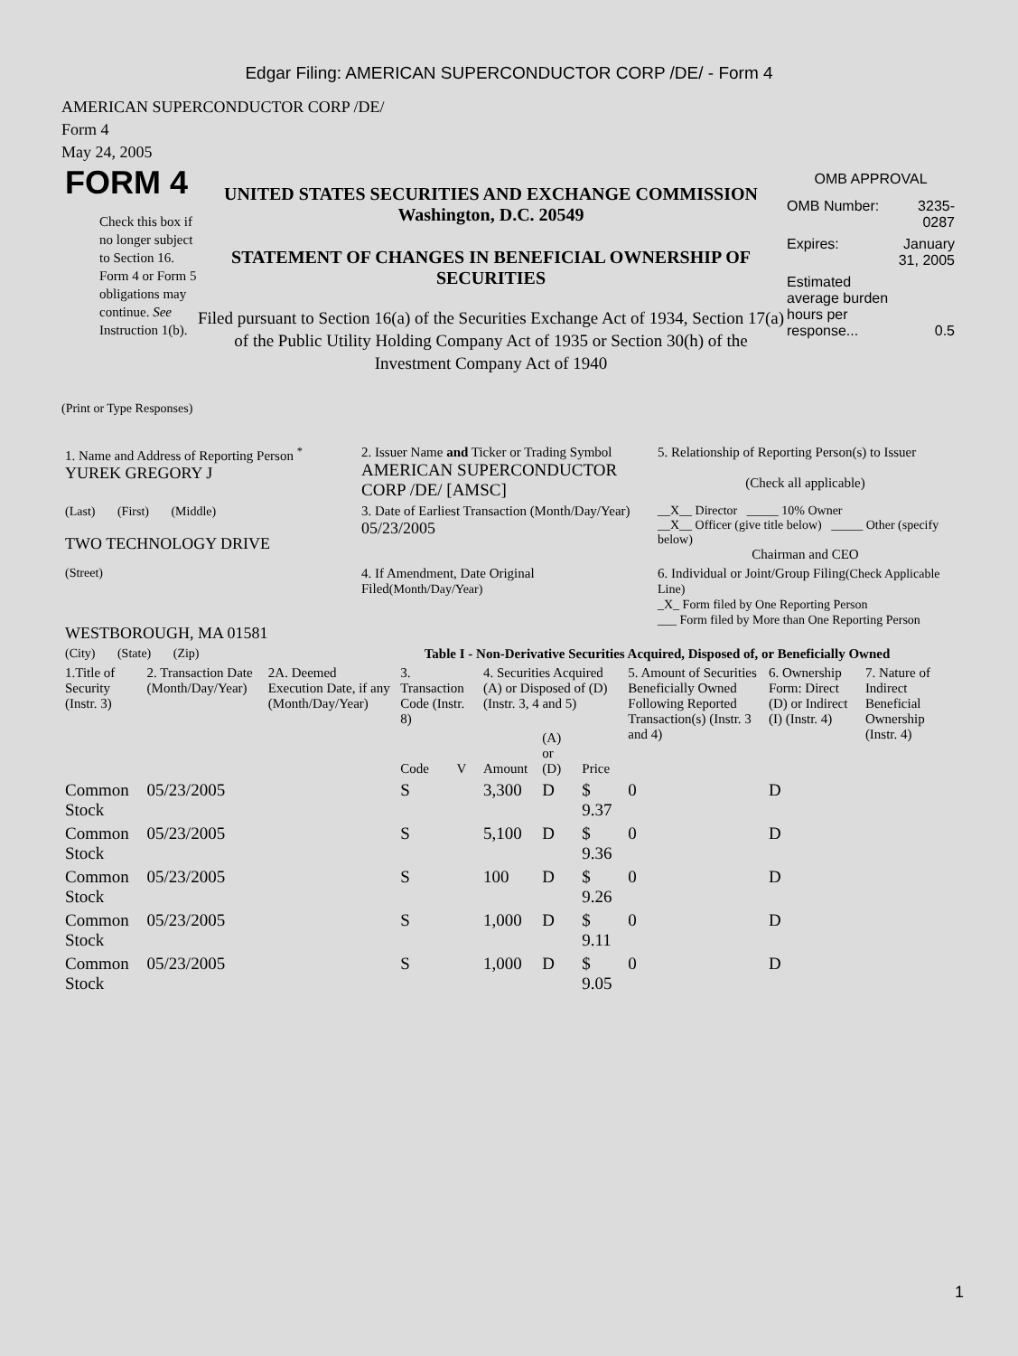Edgar Filing: AMERICAN SUPERCONDUCTOR CORP /DE/ - Form 4
AMERICAN SUPERCONDUCTOR CORP /DE/
Form 4
May 24, 2005
FORM 4
Check this box if no longer subject to Section 16. Form 4 or Form 5 obligations may continue. See Instruction 1(b).
UNITED STATES SECURITIES AND EXCHANGE COMMISSION
Washington, D.C. 20549
STATEMENT OF CHANGES IN BENEFICIAL OWNERSHIP OF SECURITIES
Filed pursuant to Section 16(a) of the Securities Exchange Act of 1934, Section 17(a) of the Public Utility Holding Company Act of 1935 or Section 30(h) of the Investment Company Act of 1940
OMB APPROVAL
| OMB Number: | 3235-0287 |
| Expires: | January 31, 2005 |
| Estimated average burden hours per response... | 0.5 |
(Print or Type Responses)
| 1. Name and Address of Reporting Person <sup>*</sup> YUREK GREGORY J | 2. Issuer Name and Ticker or Trading Symbol AMERICAN SUPERCONDUCTOR CORP /DE/ [AMSC] | 5. Relationship of Reporting Person(s) to Issuer (Check all applicable) |
| (Last) (First) (Middle) TWO TECHNOLOGY DRIVE | 3. Date of Earliest Transaction (Month/Day/Year) 05/23/2005 | __X__ Director _____ 10% Owner __X__ Officer (give title below) _____ Other (specify below) Chairman and CEO |
| (Street) WESTBOROUGH, MA 01581 | 4. If Amendment, Date Original Filed (Month/Day/Year) | 6. Individual or Joint/Group Filing (Check Applicable Line) _X_ Form filed by One Reporting Person ___ Form filed by More than One Reporting Person |
| (City) (State) (Zip) | Table I - Non-Derivative Securities Acquired, Disposed of, or Beneficially Owned | |
| 1.Title of Security (Instr. 3) | 2. Transaction Date (Month/Day/Year) | 2A. Deemed Execution Date, if any (Month/Day/Year) | 3. Transaction Code (Instr. 8) | | 4. Securities Acquired (A) or Disposed of (D) (Instr. 3, 4 and 5) | | | 5. Amount of Securities Beneficially Owned Following Reported Transaction(s) (Instr. 3 and 4) | 6. Ownership Form: Direct (D) or Indirect (I) (Instr. 4) | 7. Nature of Indirect Beneficial Ownership (Instr. 4) |
| --- | --- | --- | --- | --- | --- | --- | --- | --- | --- | --- |
| | | | Code | V | Amount | (A) or (D) | Price | | | |
| Common Stock | 05/23/2005 | | S | | 3,300 | D | $ 9.37 | 0 | D | |
| Common Stock | 05/23/2005 | | S | | 5,100 | D | $ 9.36 | 0 | D | |
| Common Stock | 05/23/2005 | | S | | 100 | D | $ 9.26 | 0 | D | |
| Common Stock | 05/23/2005 | | S | | 1,000 | D | $ 9.11 | 0 | D | |
| Common Stock | 05/23/2005 | | S | | 1,000 | D | $ 9.05 | 0 | D | |
1